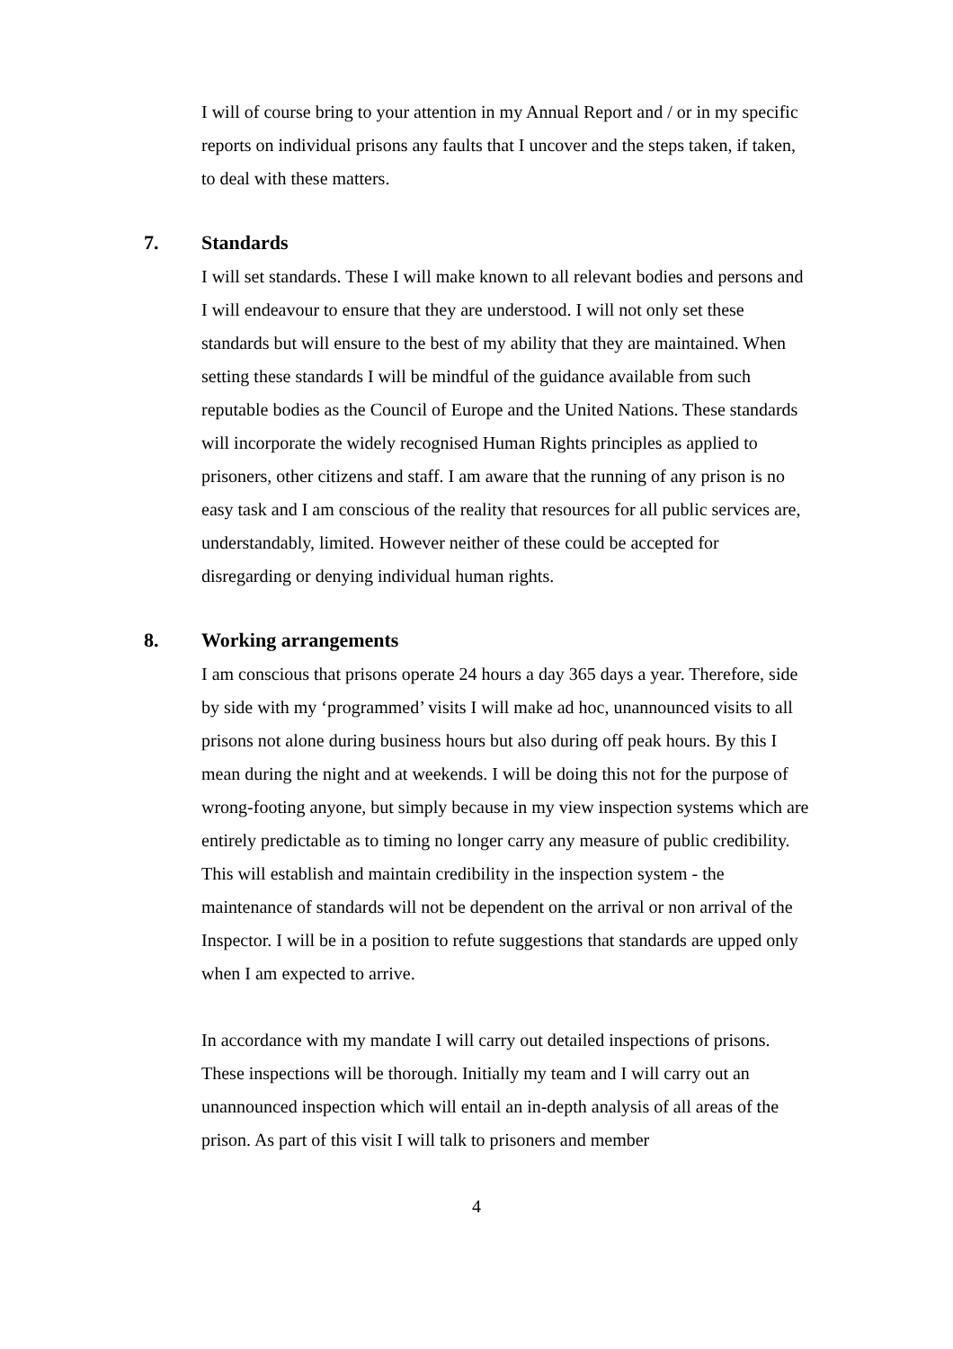I will of course bring to your attention in my Annual Report and / or in my specific reports on individual prisons any faults that I uncover and the steps taken, if taken, to deal with these matters.
7. Standards
I will set standards. These I will make known to all relevant bodies and persons and I will endeavour to ensure that they are understood. I will not only set these standards but will ensure to the best of my ability that they are maintained. When setting these standards I will be mindful of the guidance available from such reputable bodies as the Council of Europe and the United Nations. These standards will incorporate the widely recognised Human Rights principles as applied to prisoners, other citizens and staff. I am aware that the running of any prison is no easy task and I am conscious of the reality that resources for all public services are, understandably, limited. However neither of these could be accepted for disregarding or denying individual human rights.
8. Working arrangements
I am conscious that prisons operate 24 hours a day 365 days a year. Therefore, side by side with my ‘programmed’ visits I will make ad hoc, unannounced visits to all prisons not alone during business hours but also during off peak hours. By this I mean during the night and at weekends. I will be doing this not for the purpose of wrong-footing anyone, but simply because in my view inspection systems which are entirely predictable as to timing no longer carry any measure of public credibility. This will establish and maintain credibility in the inspection system - the maintenance of standards will not be dependent on the arrival or non arrival of the Inspector. I will be in a position to refute suggestions that standards are upped only when I am expected to arrive.
In accordance with my mandate I will carry out detailed inspections of prisons. These inspections will be thorough. Initially my team and I will carry out an unannounced inspection which will entail an in-depth analysis of all areas of the prison. As part of this visit I will talk to prisoners and member
4